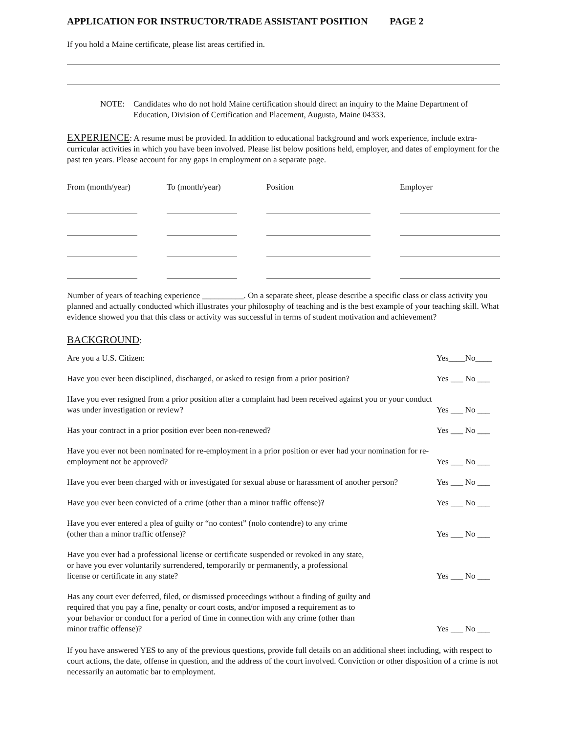APPLICATION FOR INSTRUCTOR/TRADE ASSISTANT POSITION PAGE 2
If you hold a Maine certificate, please list areas certified in.
NOTE: Candidates who do not hold Maine certification should direct an inquiry to the Maine Department of Education, Division of Certification and Placement, Augusta, Maine 04333.
EXPERIENCE: A resume must be provided. In addition to educational background and work experience, include extra-curricular activities in which you have been involved. Please list below positions held, employer, and dates of employment for the past ten years. Please account for any gaps in employment on a separate page.
| From (month/year) | To (month/year) | Position | Employer |
| --- | --- | --- | --- |
Number of years of teaching experience __________. On a separate sheet, please describe a specific class or class activity you planned and actually conducted which illustrates your philosophy of teaching and is the best example of your teaching skill. What evidence showed you that this class or activity was successful in terms of student motivation and achievement?
BACKGROUND:
| Are you a U.S. Citizen: | Yes____No____ |
| Have you ever been disciplined, discharged, or asked to resign from a prior position? | Yes ___ No ___ |
| Have you ever resigned from a prior position after a complaint had been received against you or your conduct was under investigation or review? | Yes ___ No ___ |
| Has your contract in a prior position ever been non-renewed? | Yes ___ No ___ |
| Have you ever not been nominated for re-employment in a prior position or ever had your nomination for re-employment not be approved? | Yes ___ No ___ |
| Have you ever been charged with or investigated for sexual abuse or harassment of another person? | Yes ___ No ___ |
| Have you ever been convicted of a crime (other than a minor traffic offense)? | Yes ___ No ___ |
| Have you ever entered a plea of guilty or “no contest” (nolo contendre) to any crime (other than a minor traffic offense)? | Yes ___ No ___ |
| Have you ever had a professional license or certificate suspended or revoked in any state, or have you ever voluntarily surrendered, temporarily or permanently, a professional license or certificate in any state? | Yes ___ No ___ |
| Has any court ever deferred, filed, or dismissed proceedings without a finding of guilty and required that you pay a fine, penalty or court costs, and/or imposed a requirement as to your behavior or conduct for a period of time in connection with any crime (other than minor traffic offense)? | Yes ___ No ___ |
If you have answered YES to any of the previous questions, provide full details on an additional sheet including, with respect to court actions, the date, offense in question, and the address of the court involved. Conviction or other disposition of a crime is not necessarily an automatic bar to employment.